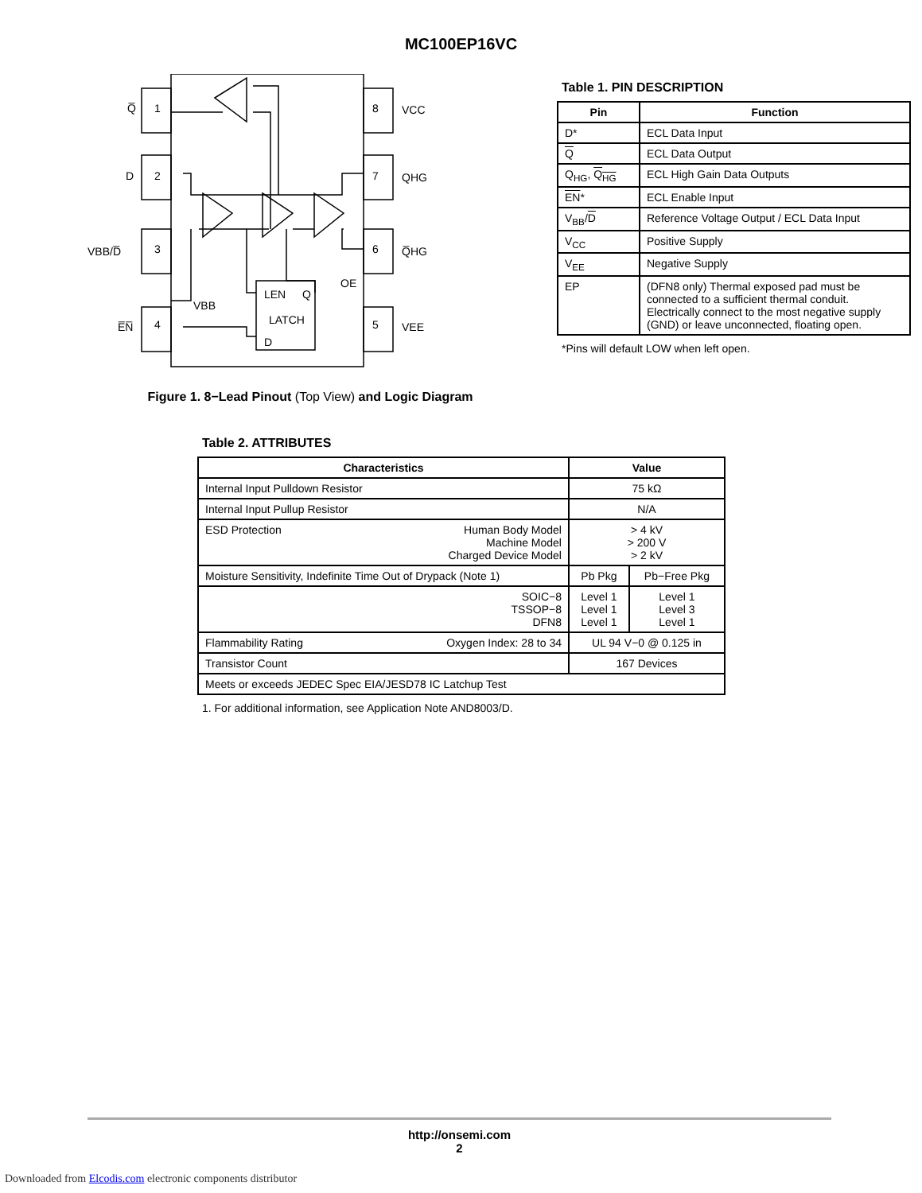MC100EP16VC
Q̅
1
D
2
VBB/D̅
3
E̅N̅
4
8
VCC
7
QHG
6
Q̅HG
5
VEE
LEN
Q
LATCH
D
OE
VBB
Figure 1. 8−Lead Pinout (Top View) and Logic Diagram
Table 1. PIN DESCRIPTION
| Pin | Function |
| --- | --- |
| D* | ECL Data Input |
| Q | ECL Data Output |
| Q<sub>HG</sub>, Q<sub>HG</sub> | ECL High Gain Data Outputs |
| EN * | ECL Enable Input |
| V<sub>BB</sub>/ D | Reference Voltage Output / ECL Data Input |
| V<sub>CC</sub> | Positive Supply |
| V<sub>EE</sub> | Negative Supply |
| EP | (DFN8 only) Thermal exposed pad must be connected to a sufficient thermal conduit. Electrically connect to the most negative supply (GND) or leave unconnected, floating open. |
*Pins will default LOW when left open.
Table 2. ATTRIBUTES
| Characteristics | | Value | |
| --- | --- | --- | --- |
| Internal Input Pulldown Resistor | | 75 kΩ | |
| Internal Input Pullup Resistor | | N/A | |
| ESD Protection | Human Body Model Machine Model Charged Device Model | > 4 kV > 200 V > 2 kV | |
| Moisture Sensitivity, Indefinite Time Out of Drypack (Note 1) | | Pb Pkg | Pb−Free Pkg |
| SOIC−8 TSSOP−8 DFN8 | | Level 1 Level 1 Level 1 | Level 1 Level 3 Level 1 |
| Flammability Rating | Oxygen Index: 28 to 34 | UL 94 V−0 @ 0.125 in | |
| Transistor Count | | 167 Devices | |
| Meets or exceeds JEDEC Spec EIA/JESD78 IC Latchup Test | | | |
1. For additional information, see Application Note AND8003/D.
http://onsemi.com
2
Downloaded from Elcodis.com electronic components distributor